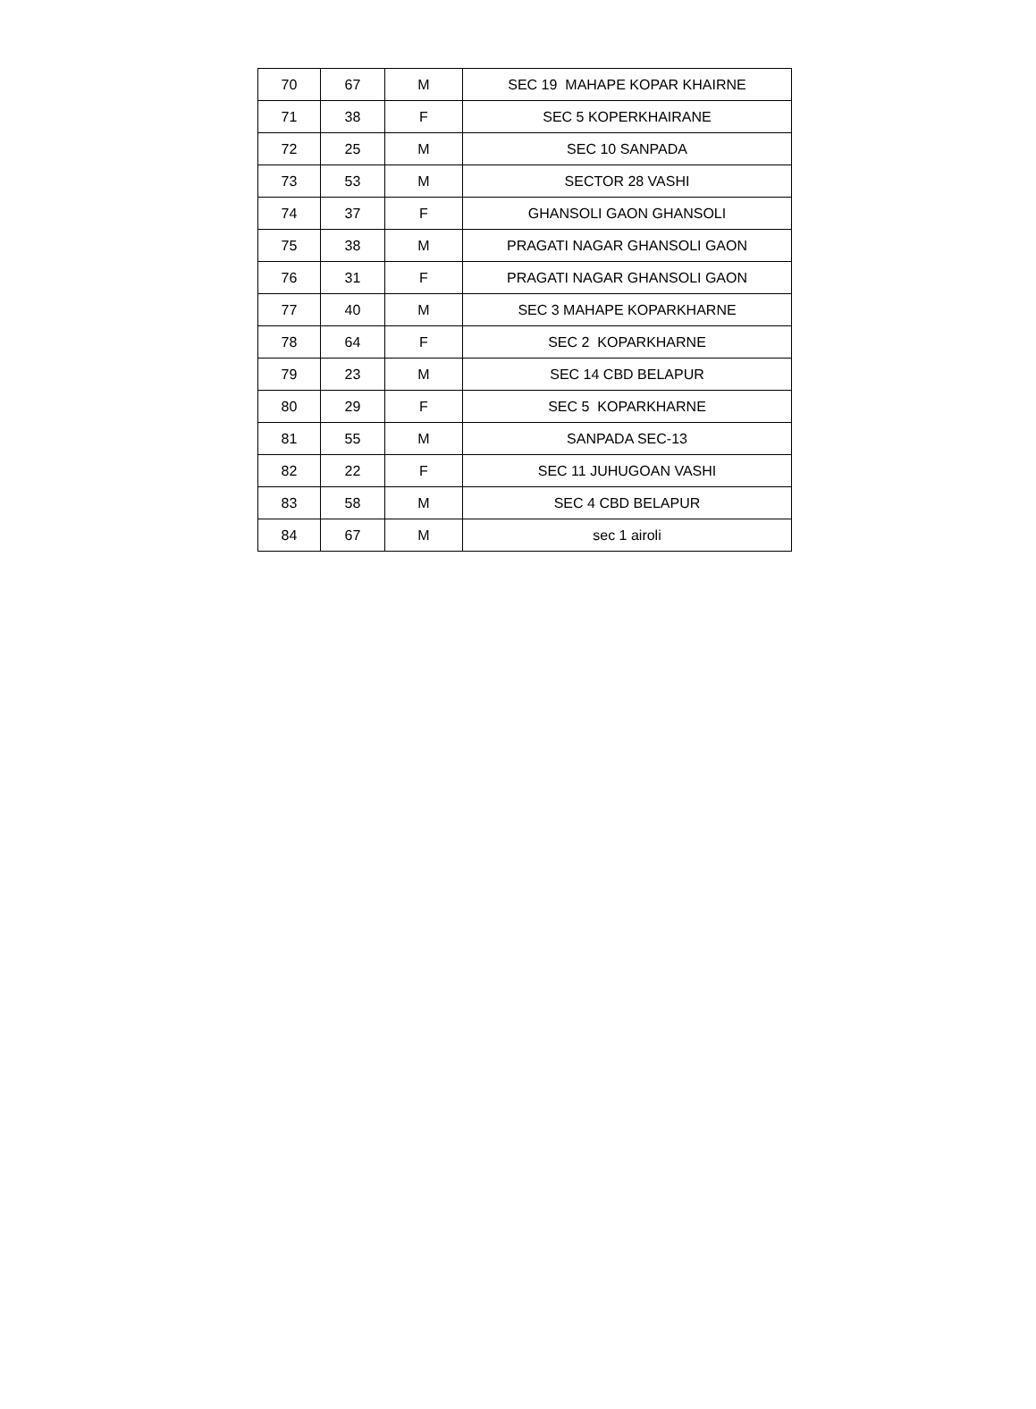| 70 | 67 | M | SEC 19 MAHAPE KOPAR KHAIRNE |
| 71 | 38 | F | SEC 5 KOPERKHAIRANE |
| 72 | 25 | M | SEC 10 SANPADA |
| 73 | 53 | M | SECTOR 28 VASHI |
| 74 | 37 | F | GHANSOLI GAON GHANSOLI |
| 75 | 38 | M | PRAGATI NAGAR GHANSOLI GAON |
| 76 | 31 | F | PRAGATI NAGAR GHANSOLI GAON |
| 77 | 40 | M | SEC 3 MAHAPE KOPARKHARNE |
| 78 | 64 | F | SEC 2 KOPARKHARNE |
| 79 | 23 | M | SEC 14 CBD BELAPUR |
| 80 | 29 | F | SEC 5 KOPARKHARNE |
| 81 | 55 | M | SANPADA SEC-13 |
| 82 | 22 | F | SEC 11 JUHUGOAN VASHI |
| 83 | 58 | M | SEC 4 CBD BELAPUR |
| 84 | 67 | M | sec 1 airoli |